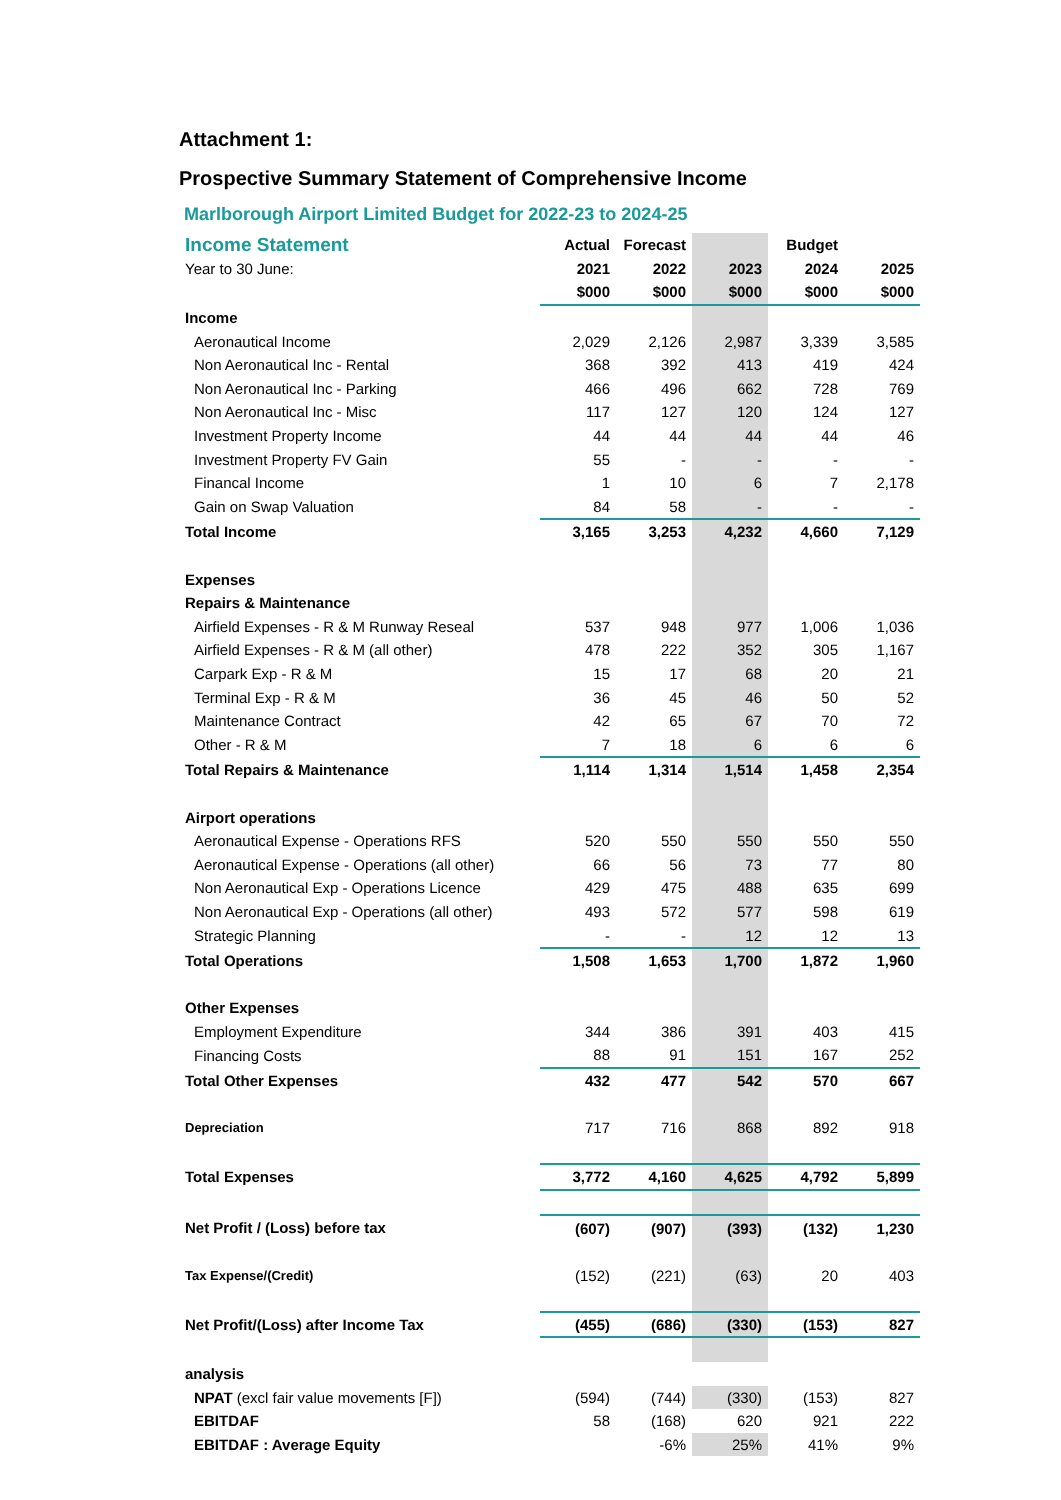Attachment 1:
Prospective Summary Statement of Comprehensive Income
Marlborough Airport Limited Budget for 2022-23 to 2024-25
| Income Statement | Actual | Forecast | | Budget | |
| Year to 30 June: | 2021 | 2022 | 2023 | 2024 | 2025 |
| | $000 | $000 | $000 | $000 | $000 |
| Income | | | | | |
| Aeronautical Income | 2,029 | 2,126 | 2,987 | 3,339 | 3,585 |
| Non Aeronautical Inc - Rental | 368 | 392 | 413 | 419 | 424 |
| Non Aeronautical Inc - Parking | 466 | 496 | 662 | 728 | 769 |
| Non Aeronautical Inc - Misc | 117 | 127 | 120 | 124 | 127 |
| Investment Property Income | 44 | 44 | 44 | 44 | 46 |
| Investment Property FV Gain | 55 | - | - | - | - |
| Financal Income | 1 | 10 | 6 | 7 | 2,178 |
| Gain on Swap Valuation | 84 | 58 | - | - | - |
| Total Income | 3,165 | 3,253 | 4,232 | 4,660 | 7,129 |
| Expenses | | | | | |
| Repairs & Maintenance | | | | | |
| Airfield Expenses - R & M Runway Reseal | 537 | 948 | 977 | 1,006 | 1,036 |
| Airfield Expenses - R & M (all other) | 478 | 222 | 352 | 305 | 1,167 |
| Carpark Exp - R & M | 15 | 17 | 68 | 20 | 21 |
| Terminal Exp - R & M | 36 | 45 | 46 | 50 | 52 |
| Maintenance Contract | 42 | 65 | 67 | 70 | 72 |
| Other - R & M | 7 | 18 | 6 | 6 | 6 |
| Total Repairs & Maintenance | 1,114 | 1,314 | 1,514 | 1,458 | 2,354 |
| Airport operations | | | | | |
| Aeronautical Expense - Operations RFS | 520 | 550 | 550 | 550 | 550 |
| Aeronautical Expense - Operations (all other) | 66 | 56 | 73 | 77 | 80 |
| Non Aeronautical Exp - Operations Licence | 429 | 475 | 488 | 635 | 699 |
| Non Aeronautical Exp - Operations (all other) | 493 | 572 | 577 | 598 | 619 |
| Strategic Planning | - | - | 12 | 12 | 13 |
| Total Operations | 1,508 | 1,653 | 1,700 | 1,872 | 1,960 |
| Other Expenses | | | | | |
| Employment Expenditure | 344 | 386 | 391 | 403 | 415 |
| Financing Costs | 88 | 91 | 151 | 167 | 252 |
| Total Other Expenses | 432 | 477 | 542 | 570 | 667 |
| Depreciation | 717 | 716 | 868 | 892 | 918 |
| Total Expenses | 3,772 | 4,160 | 4,625 | 4,792 | 5,899 |
| Net Profit / (Loss) before tax | (607) | (907) | (393) | (132) | 1,230 |
| Tax Expense/(Credit) | (152) | (221) | (63) | 20 | 403 |
| Net Profit/(Loss) after Income Tax | (455) | (686) | (330) | (153) | 827 |
| analysis | | | | | |
| NPAT (excl fair value movements [F]) | (594) | (744) | (330) | (153) | 827 |
| EBITDAF | 58 | (168) | 620 | 921 | 222 |
| EBITDAF : Average Equity | | -6% | 25% | 41% | 9% |